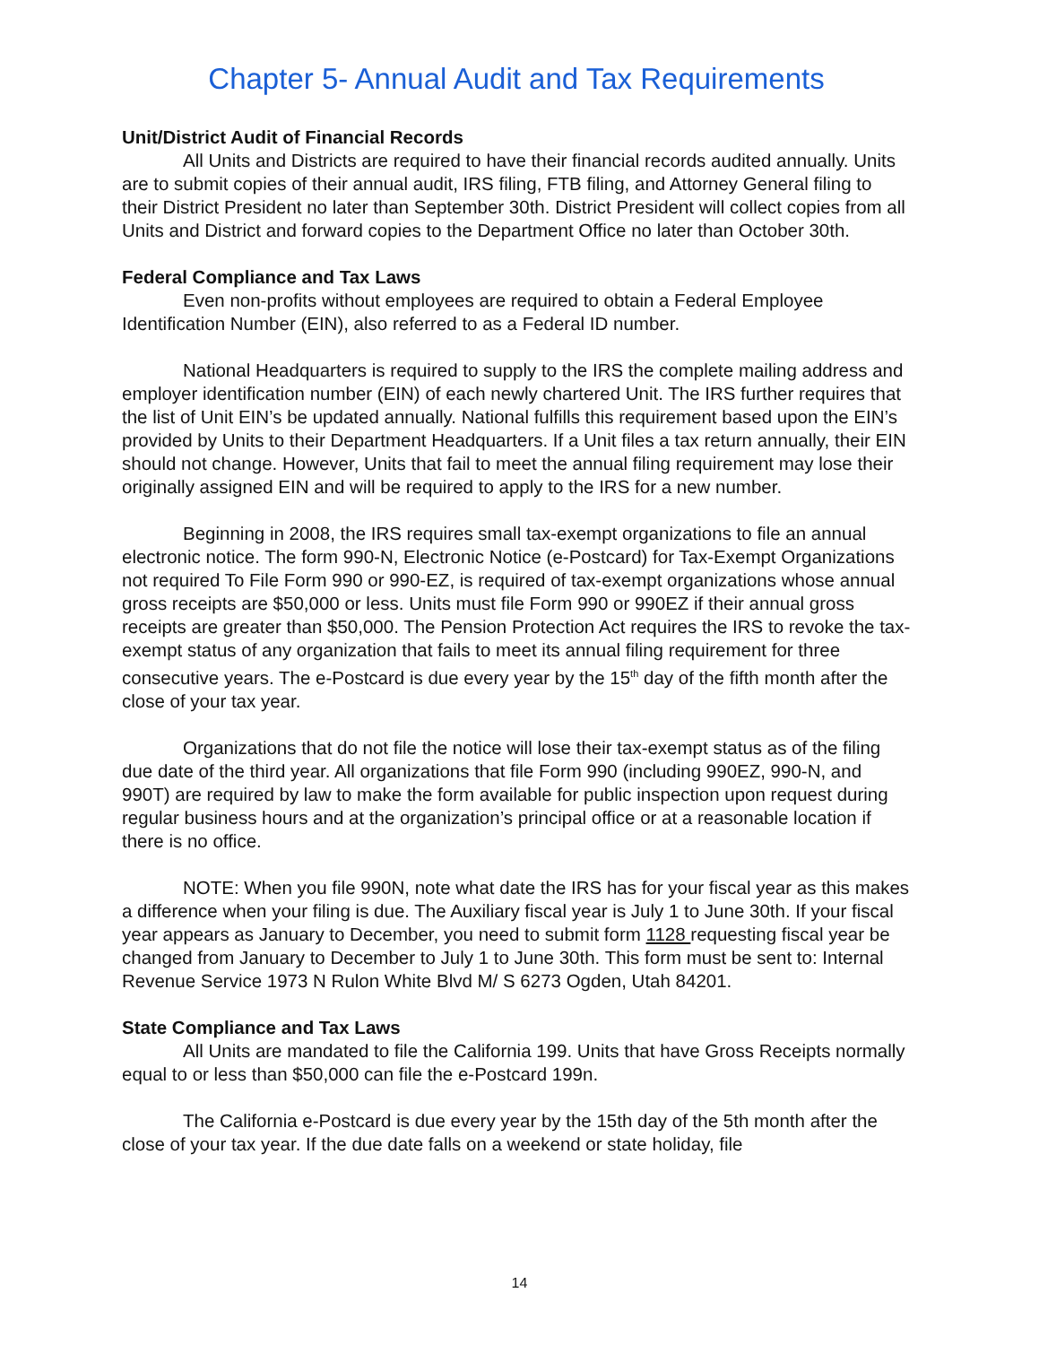Chapter 5- Annual Audit and Tax Requirements
Unit/District Audit of Financial Records
All Units and Districts are required to have their financial records audited annually. Units are to submit copies of their annual audit, IRS filing, FTB filing, and Attorney General filing to their District President no later than September 30th. District President will collect copies from all Units and District and forward copies to the Department Office no later than October 30th.
Federal Compliance and Tax Laws
Even non-profits without employees are required to obtain a Federal Employee Identification Number (EIN), also referred to as a Federal ID number.
National Headquarters is required to supply to the IRS the complete mailing address and employer identification number (EIN) of each newly chartered Unit. The IRS further requires that the list of Unit EIN’s be updated annually. National fulfills this requirement based upon the EIN’s provided by Units to their Department Headquarters. If a Unit files a tax return annually, their EIN should not change. However, Units that fail to meet the annual filing requirement may lose their originally assigned EIN and will be required to apply to the IRS for a new number.
Beginning in 2008, the IRS requires small tax-exempt organizations to file an annual electronic notice. The form 990-N, Electronic Notice (e-Postcard) for Tax-Exempt Organizations not required To File Form 990 or 990-EZ, is required of tax-exempt organizations whose annual gross receipts are $50,000 or less. Units must file Form 990 or 990EZ if their annual gross receipts are greater than $50,000. The Pension Protection Act requires the IRS to revoke the tax-exempt status of any organization that fails to meet its annual filing requirement for three consecutive years. The e-Postcard is due every year by the 15<sup>th</sup> day of the fifth month after the close of your tax year.
Organizations that do not file the notice will lose their tax-exempt status as of the filing due date of the third year. All organizations that file Form 990 (including 990EZ, 990-N, and 990T) are required by law to make the form available for public inspection upon request during regular business hours and at the organization’s principal office or at a reasonable location if there is no office.
NOTE: When you file 990N, note what date the IRS has for your fiscal year as this makes a difference when your filing is due. The Auxiliary fiscal year is July 1 to June 30th. If your fiscal year appears as January to December, you need to submit form 1128 requesting fiscal year be changed from January to December to July 1 to June 30th. This form must be sent to: Internal Revenue Service 1973 N Rulon White Blvd M/ S 6273 Ogden, Utah 84201.
State Compliance and Tax Laws
All Units are mandated to file the California 199. Units that have Gross Receipts normally equal to or less than $50,000 can file the e-Postcard 199n.
The California e-Postcard is due every year by the 15th day of the 5th month after the close of your tax year. If the due date falls on a weekend or state holiday, file
14